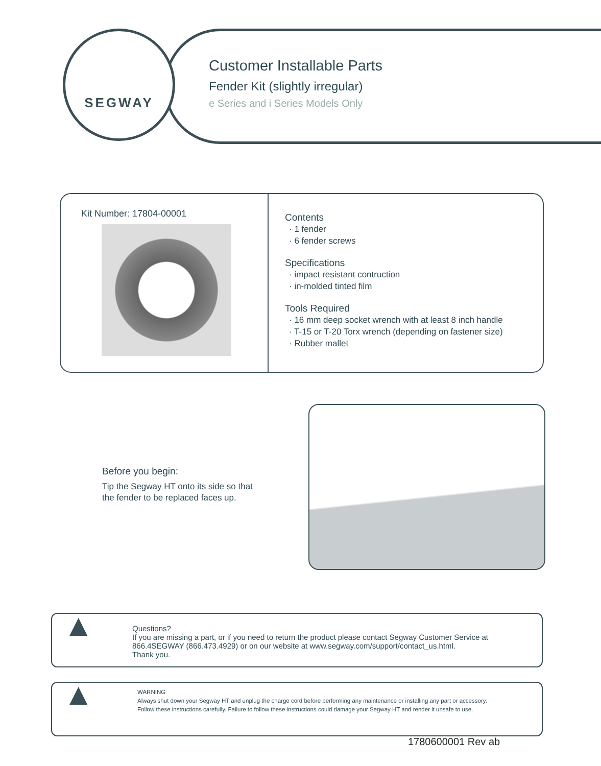SEGWAY
Customer Installable Parts
Fender Kit (slightly irregular)
e Series and i Series Models Only
Kit Number: 17804-00001
Contents
· 1 fender
· 6 fender screws
Specifications
· impact resistant contruction
· in-molded tinted film
Tools Required
· 16 mm deep socket wrench with at least 8 inch handle
· T-15 or T-20 Torx wrench (depending on fastener size)
· Rubber mallet
Before you begin:
Tip the Segway HT onto its side so that
the fender to be replaced faces up.
▲
Questions?
If you are missing a part, or if you need to return the product please contact Segway Customer Service at 866.4SEGWAY (866.473.4929) or on our website at www.segway.com/support/contact_us.html.
Thank you.
▲
WARNING
Always shut down your Segway HT and unplug the charge cord before performing any maintenance or installing any part or accessory.
Follow these instructions carefully. Failure to follow these instructions could damage your Segway HT and render it unsafe to use.
1780600001 Rev ab